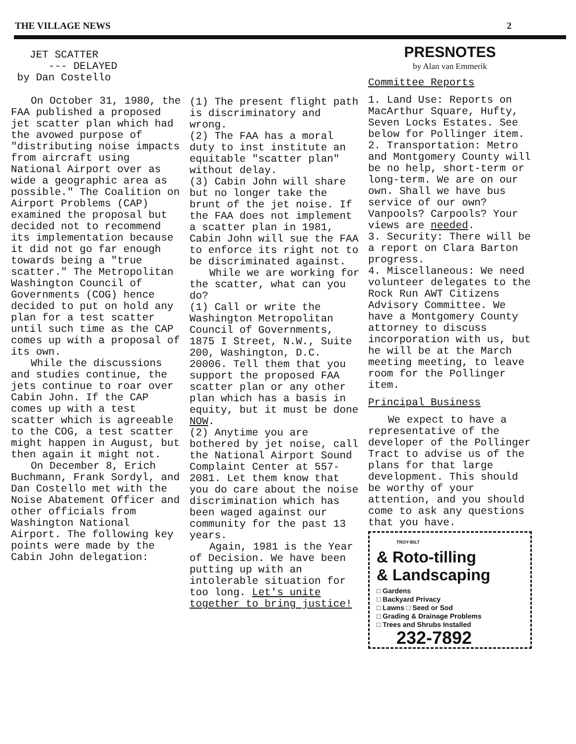THE VILLAGE NEWS 2
JET SCATTER
--- DELAYED
by Dan Costello
On October 31, 1980, the FAA published a proposed jet scatter plan which had the avowed purpose of "distributing noise impacts from aircraft using National Airport over as wide a geographic area as possible." The Coalition on Airport Problems (CAP) examined the proposal but decided not to recommend its implementation because it did not go far enough towards being a "true scatter." The Metropolitan Washington Council of Governments (COG) hence decided to put on hold any plan for a test scatter until such time as the CAP comes up with a proposal of its own.
While the discussions and studies continue, the jets continue to roar over Cabin John. If the CAP comes up with a test scatter which is agreeable to the COG, a test scatter might happen in August, but then again it might not.
On December 8, Erich Buchmann, Frank Sordyl, and Dan Costello met with the Noise Abatement Officer and other officials from Washington National Airport. The following key points were made by the Cabin John delegation:
(1) The present flight path is discriminatory and wrong.
(2) The FAA has a moral duty to inst institute an equitable "scatter plan" without delay.
(3) Cabin John will share but no longer take the brunt of the jet noise. If the FAA does not implement a scatter plan in 1981, Cabin John will sue the FAA to enforce its right not to be discriminated against.
While we are working for the scatter, what can you do?
(1) Call or write the Washington Metropolitan Council of Governments, 1875 I Street, N.W., Suite 200, Washington, D.C. 20006. Tell them that you support the proposed FAA scatter plan or any other plan which has a basis in equity, but it must be done NOW.
(2) Anytime you are bothered by jet noise, call the National Airport Sound Complaint Center at 557-2081. Let them know that you do care about the noise discrimination which has been waged against our community for the past 13 years.
Again, 1981 is the Year of Decision. We have been putting up with an intolerable situation for too long. Let's unite together to bring justice!
PRESNOTES
by Alan van Emmerik
Committee Reports
1. Land Use: Reports on MacArthur Square, Hufty, Seven Locks Estates. See below for Pollinger item.
2. Transportation: Metro and Montgomery County will be no help, short-term or long-term. We are on our own. Shall we have bus service of our own? Vanpools? Carpools? Your views are needed.
3. Security: There will be a report on Clara Barton progress.
4. Miscellaneous: We need volunteer delegates to the Rock Run AWT Citizens Advisory Committee. We have a Montgomery County attorney to discuss incorporation with us, but he will be at the March meeting meeting, to leave room for the Pollinger item.
Principal Business
We expect to have a representative of the developer of the Pollinger Tract to advise us of the plans for that large development. This should be worthy of your attention, and you should come to ask any questions that you have.
TROY-BILT
& Roto-tilling
& Landscaping
□ Gardens
□ Backyard Privacy
□ Lawns □ Seed or Sod
□ Grading & Drainage Problems
□ Trees and Shrubs Installed
232-7892